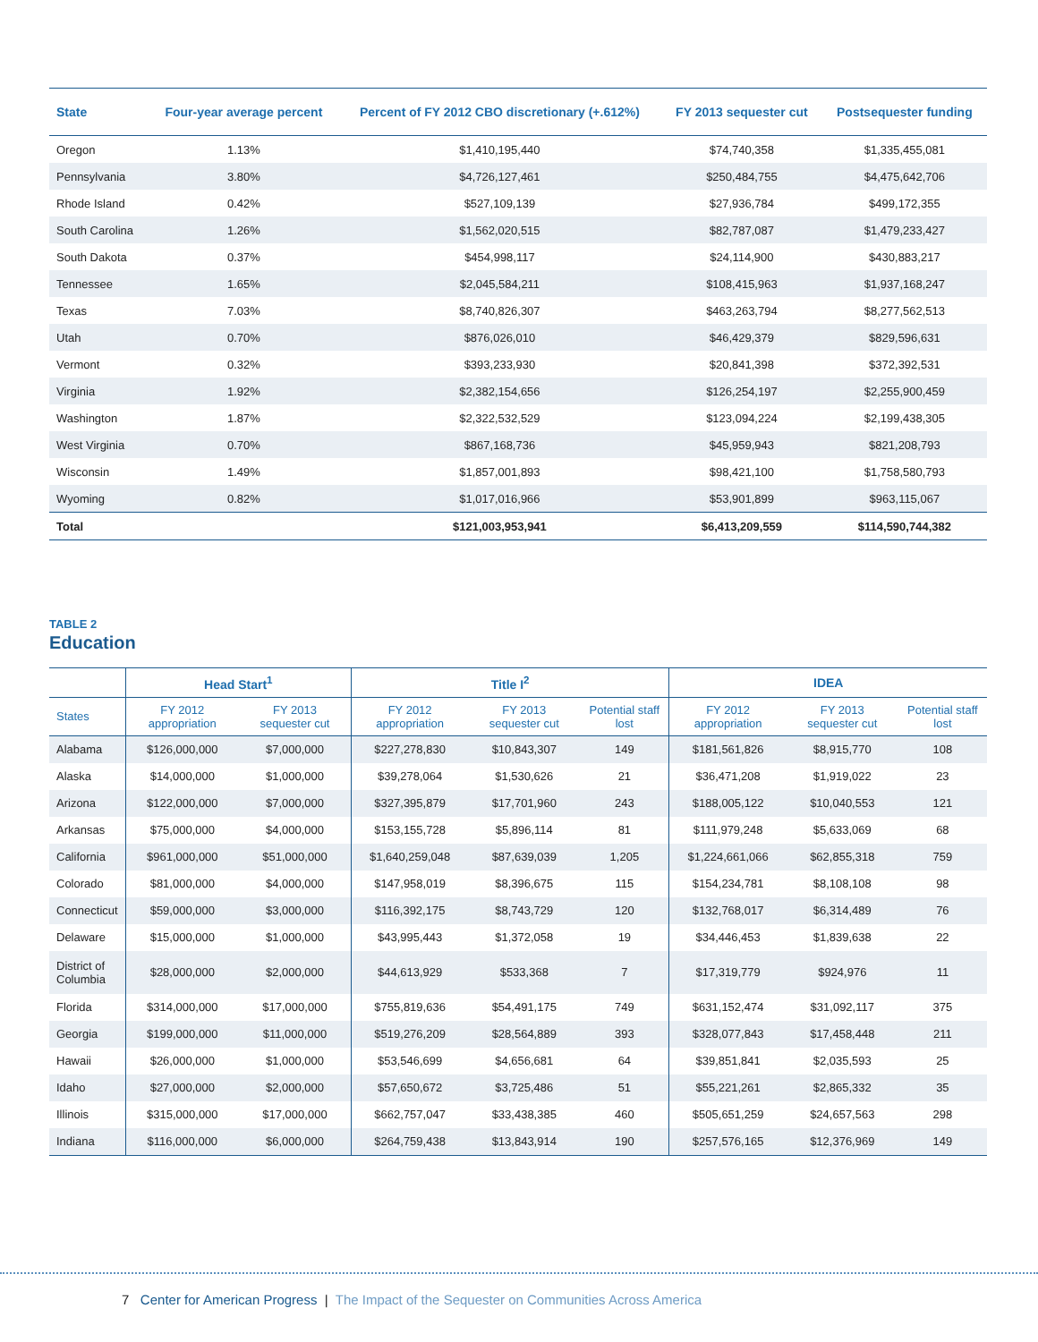| State | Four-year average percent | Percent of FY 2012 CBO discretionary (+.612%) | FY 2013 sequester cut | Postsequester funding |
| --- | --- | --- | --- | --- |
| Oregon | 1.13% | $1,410,195,440 | $74,740,358 | $1,335,455,081 |
| Pennsylvania | 3.80% | $4,726,127,461 | $250,484,755 | $4,475,642,706 |
| Rhode Island | 0.42% | $527,109,139 | $27,936,784 | $499,172,355 |
| South Carolina | 1.26% | $1,562,020,515 | $82,787,087 | $1,479,233,427 |
| South Dakota | 0.37% | $454,998,117 | $24,114,900 | $430,883,217 |
| Tennessee | 1.65% | $2,045,584,211 | $108,415,963 | $1,937,168,247 |
| Texas | 7.03% | $8,740,826,307 | $463,263,794 | $8,277,562,513 |
| Utah | 0.70% | $876,026,010 | $46,429,379 | $829,596,631 |
| Vermont | 0.32% | $393,233,930 | $20,841,398 | $372,392,531 |
| Virginia | 1.92% | $2,382,154,656 | $126,254,197 | $2,255,900,459 |
| Washington | 1.87% | $2,322,532,529 | $123,094,224 | $2,199,438,305 |
| West Virginia | 0.70% | $867,168,736 | $45,959,943 | $821,208,793 |
| Wisconsin | 1.49% | $1,857,001,893 | $98,421,100 | $1,758,580,793 |
| Wyoming | 0.82% | $1,017,016,966 | $53,901,899 | $963,115,067 |
| Total | | $121,003,953,941 | $6,413,209,559 | $114,590,744,382 |
TABLE 2
Education
| | Head Start<sup>1</sup> | | Title I<sup>2</sup> | | | IDEA | | |
| --- | --- | --- | --- | --- | --- | --- | --- | --- |
| States | FY 2012 appropriation | FY 2013 sequester cut | FY 2012 appropriation | FY 2013 sequester cut | Potential staff lost | FY 2012 appropriation | FY 2013 sequester cut | Potential staff lost |
| Alabama | $126,000,000 | $7,000,000 | $227,278,830 | $10,843,307 | 149 | $181,561,826 | $8,915,770 | 108 |
| Alaska | $14,000,000 | $1,000,000 | $39,278,064 | $1,530,626 | 21 | $36,471,208 | $1,919,022 | 23 |
| Arizona | $122,000,000 | $7,000,000 | $327,395,879 | $17,701,960 | 243 | $188,005,122 | $10,040,553 | 121 |
| Arkansas | $75,000,000 | $4,000,000 | $153,155,728 | $5,896,114 | 81 | $111,979,248 | $5,633,069 | 68 |
| California | $961,000,000 | $51,000,000 | $1,640,259,048 | $87,639,039 | 1,205 | $1,224,661,066 | $62,855,318 | 759 |
| Colorado | $81,000,000 | $4,000,000 | $147,958,019 | $8,396,675 | 115 | $154,234,781 | $8,108,108 | 98 |
| Connecticut | $59,000,000 | $3,000,000 | $116,392,175 | $8,743,729 | 120 | $132,768,017 | $6,314,489 | 76 |
| Delaware | $15,000,000 | $1,000,000 | $43,995,443 | $1,372,058 | 19 | $34,446,453 | $1,839,638 | 22 |
| District of Columbia | $28,000,000 | $2,000,000 | $44,613,929 | $533,368 | 7 | $17,319,779 | $924,976 | 11 |
| Florida | $314,000,000 | $17,000,000 | $755,819,636 | $54,491,175 | 749 | $631,152,474 | $31,092,117 | 375 |
| Georgia | $199,000,000 | $11,000,000 | $519,276,209 | $28,564,889 | 393 | $328,077,843 | $17,458,448 | 211 |
| Hawaii | $26,000,000 | $1,000,000 | $53,546,699 | $4,656,681 | 64 | $39,851,841 | $2,035,593 | 25 |
| Idaho | $27,000,000 | $2,000,000 | $57,650,672 | $3,725,486 | 51 | $55,221,261 | $2,865,332 | 35 |
| Illinois | $315,000,000 | $17,000,000 | $662,757,047 | $33,438,385 | 460 | $505,651,259 | $24,657,563 | 298 |
| Indiana | $116,000,000 | $6,000,000 | $264,759,438 | $13,843,914 | 190 | $257,576,165 | $12,376,969 | 149 |
7 Center for American Progress | The Impact of the Sequester on Communities Across America